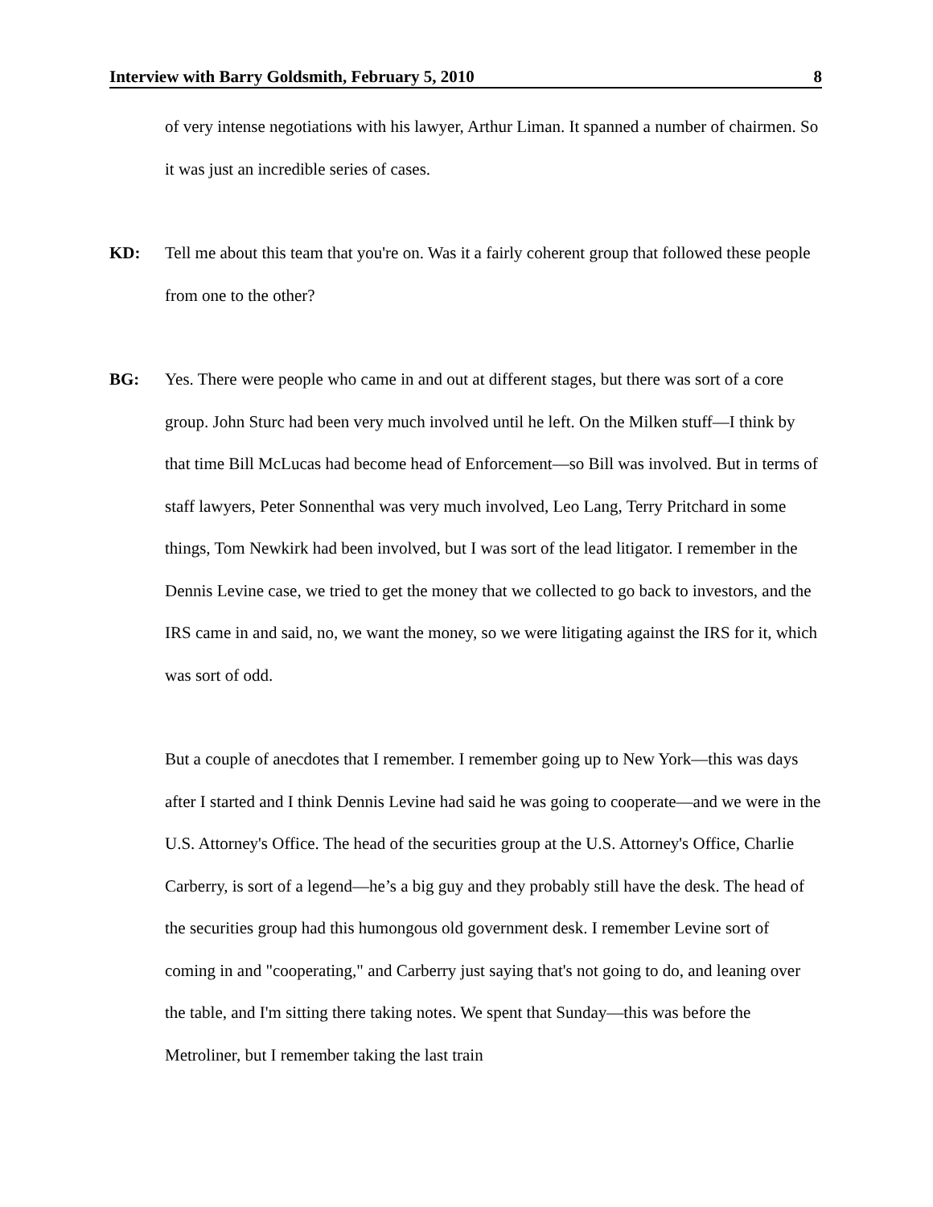Interview with Barry Goldsmith, February 5, 2010 8
of very intense negotiations with his lawyer, Arthur Liman. It spanned a number of chairmen. So it was just an incredible series of cases.
KD: Tell me about this team that you're on. Was it a fairly coherent group that followed these people from one to the other?
BG: Yes. There were people who came in and out at different stages, but there was sort of a core group. John Sturc had been very much involved until he left. On the Milken stuff—I think by that time Bill McLucas had become head of Enforcement—so Bill was involved. But in terms of staff lawyers, Peter Sonnenthal was very much involved, Leo Lang, Terry Pritchard in some things, Tom Newkirk had been involved, but I was sort of the lead litigator. I remember in the Dennis Levine case, we tried to get the money that we collected to go back to investors, and the IRS came in and said, no, we want the money, so we were litigating against the IRS for it, which was sort of odd.
But a couple of anecdotes that I remember. I remember going up to New York—this was days after I started and I think Dennis Levine had said he was going to cooperate—and we were in the U.S. Attorney's Office. The head of the securities group at the U.S. Attorney's Office, Charlie Carberry, is sort of a legend—he’s a big guy and they probably still have the desk. The head of the securities group had this humongous old government desk. I remember Levine sort of coming in and "cooperating," and Carberry just saying that's not going to do, and leaning over the table, and I'm sitting there taking notes. We spent that Sunday—this was before the Metroliner, but I remember taking the last train